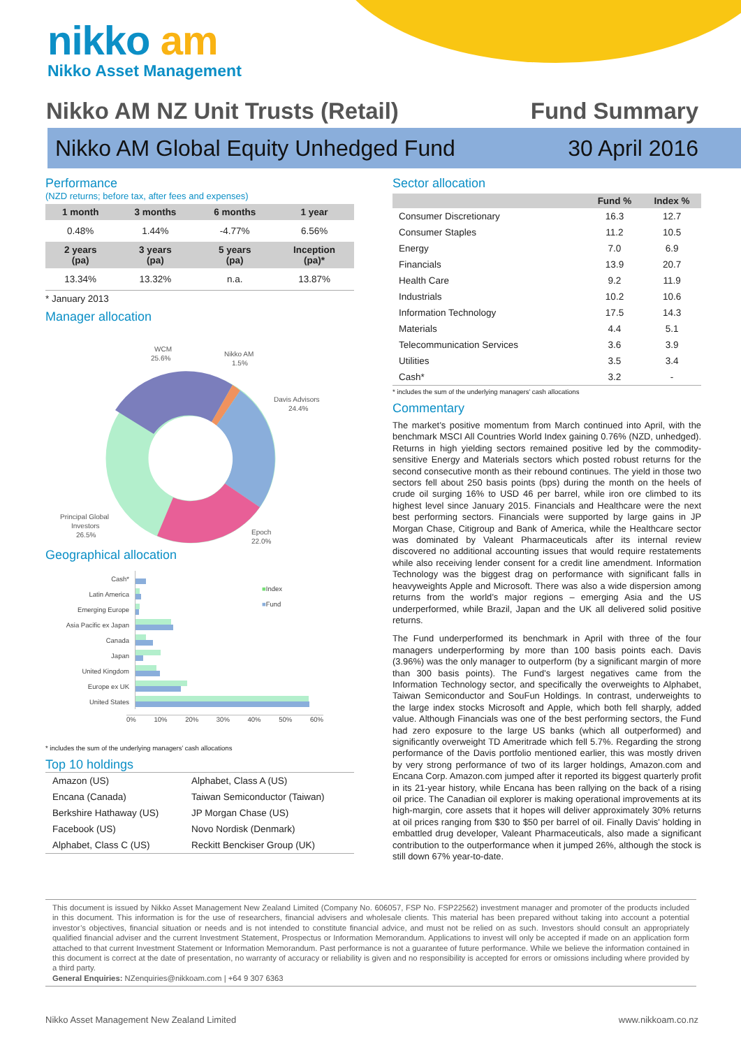nikko am
Nikko Asset Management
Nikko AM NZ Unit Trusts (Retail) Fund Summary
Nikko AM Global Equity Unhedged Fund 30 April 2016
Performance
(NZD returns; before tax, after fees and expenses)
| 1 month | 3 months | 6 months | 1 year |
| --- | --- | --- | --- |
| 0.48% | 1.44% | -4.77% | 6.56% |
| 2 years (pa) | 3 years (pa) | 5 years (pa) | Inception (pa)* |
| 13.34% | 13.32% | n.a. | 13.87% |
* January 2013
Manager allocation
WCM
25.6%
Nikko AM
1.5%
Davis Advisors
24.4%
Principal Global
Investors
26.5%
Epoch
22.0%
Geographical allocation
■Index
■Fund
Cash*
Latin America
Emerging Europe
Asia Pacific ex Japan
Canada
Japan
United Kingdom
Europe ex UK
United States
0% 10% 20% 30% 40% 50% 60%
* includes the sum of the underlying managers’ cash allocations
Top 10 holdings
| Amazon (US) | Alphabet, Class A (US) |
| Encana (Canada) | Taiwan Semiconductor (Taiwan) |
| Berkshire Hathaway (US) | JP Morgan Chase (US) |
| Facebook (US) | Novo Nordisk (Denmark) |
| Alphabet, Class C (US) | Reckitt Benckiser Group (UK) |
Sector allocation
| | Fund % | Index % |
| --- | --- | --- |
| Consumer Discretionary | 16.3 | 12.7 |
| Consumer Staples | 11.2 | 10.5 |
| Energy | 7.0 | 6.9 |
| Financials | 13.9 | 20.7 |
| Health Care | 9.2 | 11.9 |
| Industrials | 10.2 | 10.6 |
| Information Technology | 17.5 | 14.3 |
| Materials | 4.4 | 5.1 |
| Telecommunication Services | 3.6 | 3.9 |
| Utilities | 3.5 | 3.4 |
| Cash* | 3.2 | - |
* includes the sum of the underlying managers’ cash allocations
Commentary
The market’s positive momentum from March continued into April, with the benchmark MSCI All Countries World Index gaining 0.76% (NZD, unhedged). Returns in high yielding sectors remained positive led by the commodity-sensitive Energy and Materials sectors which posted robust returns for the second consecutive month as their rebound continues. The yield in those two sectors fell about 250 basis points (bps) during the month on the heels of crude oil surging 16% to USD 46 per barrel, while iron ore climbed to its highest level since January 2015. Financials and Healthcare were the next best performing sectors. Financials were supported by large gains in JP Morgan Chase, Citigroup and Bank of America, while the Healthcare sector was dominated by Valeant Pharmaceuticals after its internal review discovered no additional accounting issues that would require restatements while also receiving lender consent for a credit line amendment. Information Technology was the biggest drag on performance with significant falls in heavyweights Apple and Microsoft. There was also a wide dispersion among returns from the world’s major regions – emerging Asia and the US underperformed, while Brazil, Japan and the UK all delivered solid positive returns.
The Fund underperformed its benchmark in April with three of the four managers underperforming by more than 100 basis points each. Davis (3.96%) was the only manager to outperform (by a significant margin of more than 300 basis points). The Fund’s largest negatives came from the Information Technology sector, and specifically the overweights to Alphabet, Taiwan Semiconductor and SouFun Holdings. In contrast, underweights to the large index stocks Microsoft and Apple, which both fell sharply, added value. Although Financials was one of the best performing sectors, the Fund had zero exposure to the large US banks (which all outperformed) and significantly overweight TD Ameritrade which fell 5.7%. Regarding the strong performance of the Davis portfolio mentioned earlier, this was mostly driven by very strong performance of two of its larger holdings, Amazon.com and Encana Corp. Amazon.com jumped after it reported its biggest quarterly profit in its 21-year history, while Encana has been rallying on the back of a rising oil price. The Canadian oil explorer is making operational improvements at its high-margin, core assets that it hopes will deliver approximately 30% returns at oil prices ranging from $30 to $50 per barrel of oil. Finally Davis’ holding in embattled drug developer, Valeant Pharmaceuticals, also made a significant contribution to the outperformance when it jumped 26%, although the stock is still down 67% year-to-date.
This document is issued by Nikko Asset Management New Zealand Limited (Company No. 606057, FSP No. FSP22562) investment manager and promoter of the products included in this document. This information is for the use of researchers, financial advisers and wholesale clients. This material has been prepared without taking into account a potential investor’s objectives, financial situation or needs and is not intended to constitute financial advice, and must not be relied on as such. Investors should consult an appropriately qualified financial adviser and the current Investment Statement, Prospectus or Information Memorandum. Applications to invest will only be accepted if made on an application form attached to that current Investment Statement or Information Memorandum. Past performance is not a guarantee of future performance. While we believe the information contained in this document is correct at the date of presentation, no warranty of accuracy or reliability is given and no responsibility is accepted for errors or omissions including where provided by a third party.
General Enquiries: NZenquiries@nikkoam.com | +64 9 307 6363
Nikko Asset Management New Zealand Limited www.nikkoam.co.nz